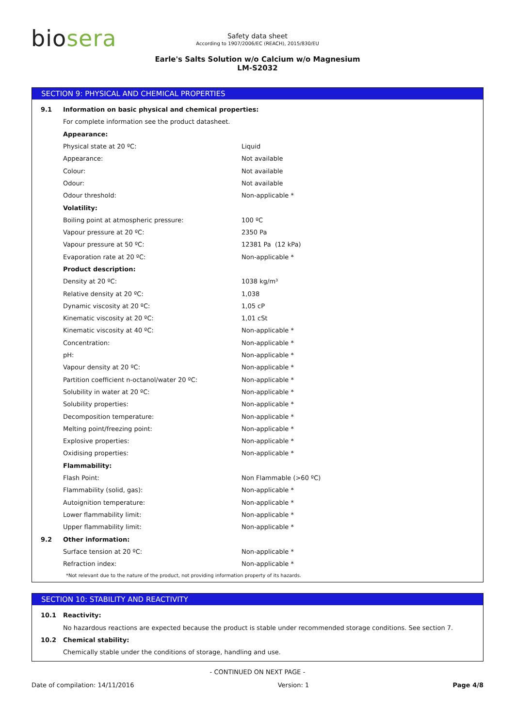biosera
Safety data sheet
According to 1907/2006/EC (REACH), 2015/830/EU
Earle's Salts Solution w/o Calcium w/o Magnesium
LM-S2032
SECTION 9: PHYSICAL AND CHEMICAL PROPERTIES
| 9.1 | Information on basic physical and chemical properties: | |
| | For complete information see the product datasheet. | |
| | Appearance: | |
| | Physical state at 20 ºC: | Liquid |
| | Appearance: | Not available |
| | Colour: | Not available |
| | Odour: | Not available |
| | Odour threshold: | Non-applicable * |
| | Volatility: | |
| | Boiling point at atmospheric pressure: | 100 ºC |
| | Vapour pressure at 20 ºC: | 2350 Pa |
| | Vapour pressure at 50 ºC: | 12381 Pa (12 kPa) |
| | Evaporation rate at 20 ºC: | Non-applicable * |
| | Product description: | |
| | Density at 20 ºC: | 1038 kg/m³ |
| | Relative density at 20 ºC: | 1,038 |
| | Dynamic viscosity at 20 ºC: | 1,05 cP |
| | Kinematic viscosity at 20 ºC: | 1,01 cSt |
| | Kinematic viscosity at 40 ºC: | Non-applicable * |
| | Concentration: | Non-applicable * |
| | pH: | Non-applicable * |
| | Vapour density at 20 ºC: | Non-applicable * |
| | Partition coefficient n-octanol/water 20 ºC: | Non-applicable * |
| | Solubility in water at 20 ºC: | Non-applicable * |
| | Solubility properties: | Non-applicable * |
| | Decomposition temperature: | Non-applicable * |
| | Melting point/freezing point: | Non-applicable * |
| | Explosive properties: | Non-applicable * |
| | Oxidising properties: | Non-applicable * |
| | Flammability: | |
| | Flash Point: | Non Flammable (>60 ºC) |
| | Flammability (solid, gas): | Non-applicable * |
| | Autoignition temperature: | Non-applicable * |
| | Lower flammability limit: | Non-applicable * |
| | Upper flammability limit: | Non-applicable * |
| 9.2 | Other information: | |
| | Surface tension at 20 ºC: | Non-applicable * |
| | Refraction index: | Non-applicable * |
*Not relevant due to the nature of the product, not providing information property of its hazards.
SECTION 10: STABILITY AND REACTIVITY
| 10.1 | Reactivity: |
| | No hazardous reactions are expected because the product is stable under recommended storage conditions. See section 7. |
| 10.2 | Chemical stability: |
| | Chemically stable under the conditions of storage, handling and use. |
- CONTINUED ON NEXT PAGE -
Date of compilation: 14/11/2016 Version: 1 Page 4/8